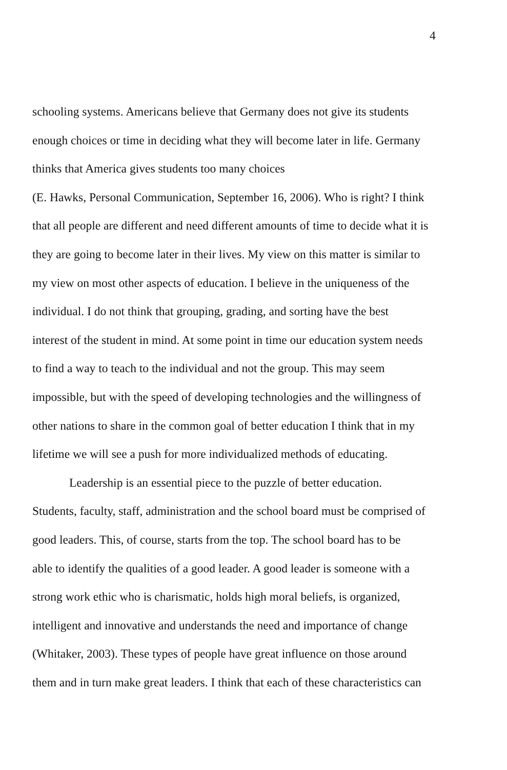4
schooling systems. Americans believe that Germany does not give its students
enough choices or time in deciding what they will become later in life. Germany
thinks that America gives students too many choices
(E. Hawks, Personal Communication, September 16, 2006). Who is right? I think
that all people are different and need different amounts of time to decide what it is
they are going to become later in their lives. My view on this matter is similar to
my view on most other aspects of education. I believe in the uniqueness of the
individual. I do not think that grouping, grading, and sorting have the best
interest of the student in mind. At some point in time our education system needs
to find a way to teach to the individual and not the group. This may seem
impossible, but with the speed of developing technologies and the willingness of
other nations to share in the common goal of better education I think that in my
lifetime we will see a push for more individualized methods of educating.
Leadership is an essential piece to the puzzle of better education.
Students, faculty, staff, administration and the school board must be comprised of
good leaders. This, of course, starts from the top. The school board has to be
able to identify the qualities of a good leader. A good leader is someone with a
strong work ethic who is charismatic, holds high moral beliefs, is organized,
intelligent and innovative and understands the need and importance of change
(Whitaker, 2003). These types of people have great influence on those around
them and in turn make great leaders. I think that each of these characteristics can